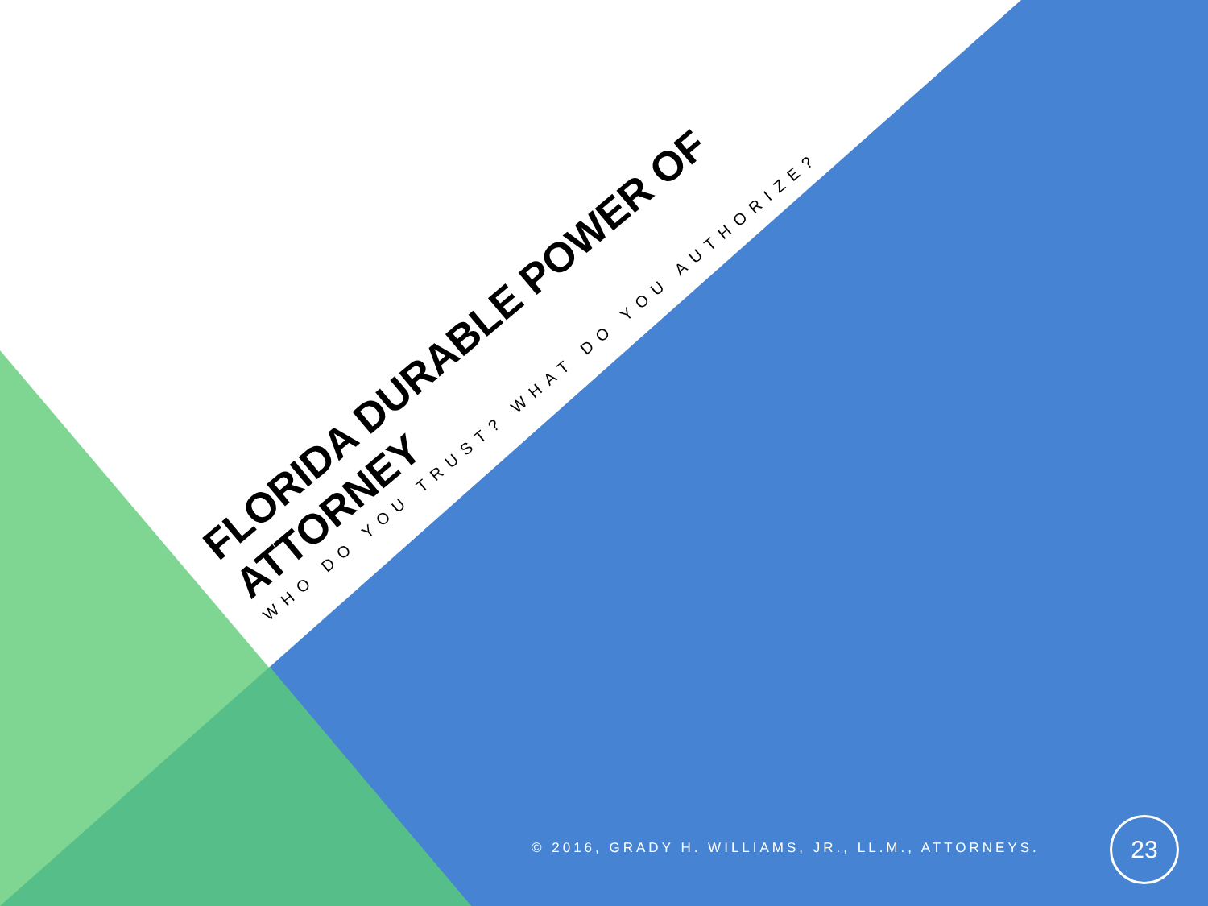FLORIDA DURABLE POWER OF
ATTORNEY
WHO DO YOU TRUST? WHAT DO YOU AUTHORIZE?
© 2016, GRADY H. WILLIAMS, JR., LL.M., ATTORNEYS.
23